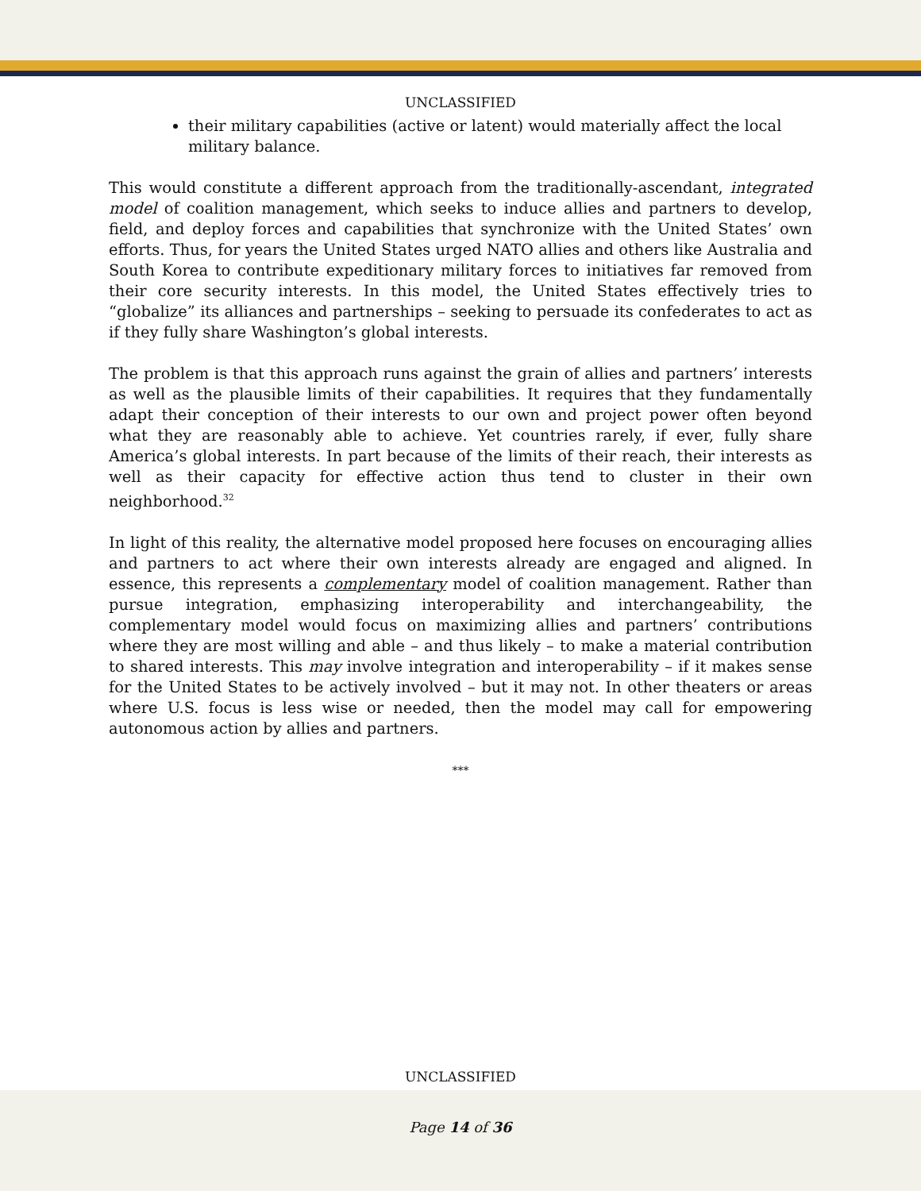UNCLASSIFIED
their military capabilities (active or latent) would materially affect the local military balance.
This would constitute a different approach from the traditionally-ascendant, integrated model of coalition management, which seeks to induce allies and partners to develop, field, and deploy forces and capabilities that synchronize with the United States’ own efforts. Thus, for years the United States urged NATO allies and others like Australia and South Korea to contribute expeditionary military forces to initiatives far removed from their core security interests. In this model, the United States effectively tries to “globalize” its alliances and partnerships – seeking to persuade its confederates to act as if they fully share Washington’s global interests.
The problem is that this approach runs against the grain of allies and partners’ interests as well as the plausible limits of their capabilities. It requires that they fundamentally adapt their conception of their interests to our own and project power often beyond what they are reasonably able to achieve. Yet countries rarely, if ever, fully share America’s global interests. In part because of the limits of their reach, their interests as well as their capacity for effective action thus tend to cluster in their own neighborhood.<sup>32</sup>
In light of this reality, the alternative model proposed here focuses on encouraging allies and partners to act where their own interests already are engaged and aligned. In essence, this represents a complementary model of coalition management. Rather than pursue integration, emphasizing interoperability and interchangeability, the complementary model would focus on maximizing allies and partners’ contributions where they are most willing and able – and thus likely – to make a material contribution to shared interests. This may involve integration and interoperability – if it makes sense for the United States to be actively involved – but it may not. In other theaters or areas where U.S. focus is less wise or needed, then the model may call for empowering autonomous action by allies and partners.
***
UNCLASSIFIED
Page 14 of 36